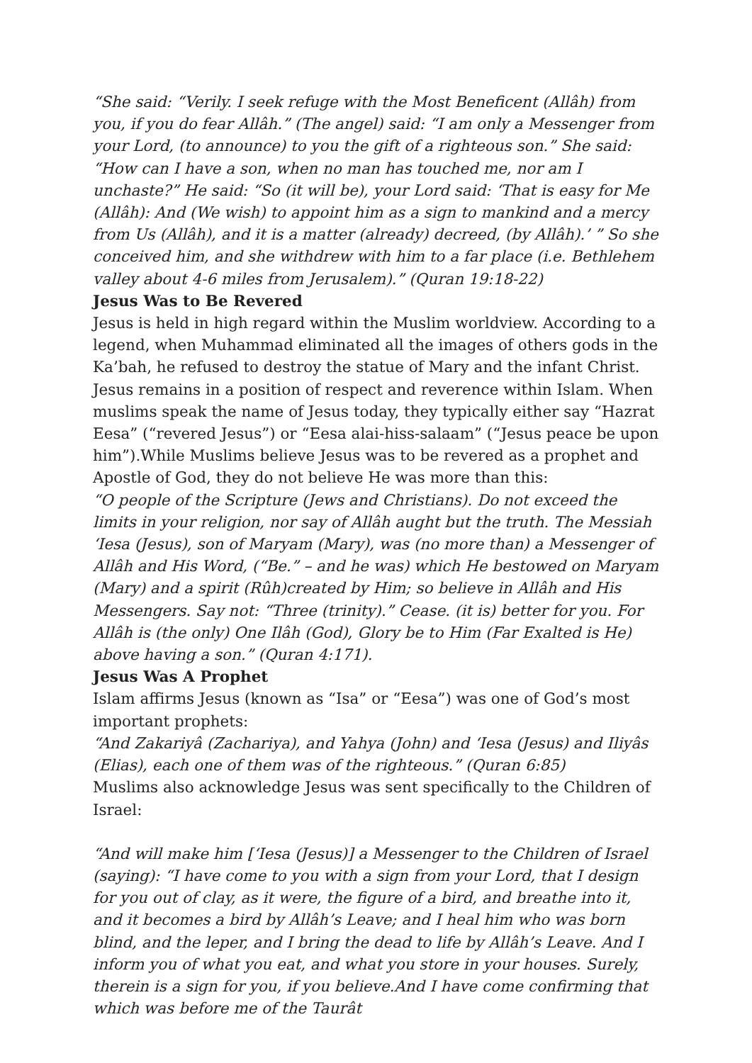“She said: “Verily. I seek refuge with the Most Beneficent (Allâh) from you, if you do fear Allâh.” (The angel) said: “I am only a Messenger from your Lord, (to announce) to you the gift of a righteous son.” She said: “How can I have a son, when no man has touched me, nor am I unchaste?” He said: “So (it will be), your Lord said: ‘That is easy for Me (Allâh): And (We wish) to appoint him as a sign to mankind and a mercy from Us (Allâh), and it is a matter (already) decreed, (by Allâh).’ ” So she conceived him, and she withdrew with him to a far place (i.e. Bethlehem valley about 4-6 miles from Jerusalem).” (Quran 19:18-22)
Jesus Was to Be Revered
Jesus is held in high regard within the Muslim worldview. According to a legend, when Muhammad eliminated all the images of others gods in the Ka’bah, he refused to destroy the statue of Mary and the infant Christ. Jesus remains in a position of respect and reverence within Islam. When muslims speak the name of Jesus today, they typically either say “Hazrat Eesa” (“revered Jesus”) or “Eesa alai-hiss-salaam” (“Jesus peace be upon him”).While Muslims believe Jesus was to be revered as a prophet and Apostle of God, they do not believe He was more than this:
“O people of the Scripture (Jews and Christians). Do not exceed the limits in your religion, nor say of Allâh aught but the truth. The Messiah ‘Iesa (Jesus), son of Maryam (Mary), was (no more than) a Messenger of Allâh and His Word, (“Be.” – and he was) which He bestowed on Maryam (Mary) and a spirit (Rûh)created by Him; so believe in Allâh and His Messengers. Say not: “Three (trinity).” Cease. (it is) better for you. For Allâh is (the only) One Ilâh (God), Glory be to Him (Far Exalted is He) above having a son.” (Quran 4:171).
Jesus Was A Prophet
Islam affirms Jesus (known as “Isa” or “Eesa”) was one of God’s most important prophets:
“And Zakariyâ (Zachariya), and Yahya (John) and ‘Iesa (Jesus) and Iliyâs (Elias), each one of them was of the righteous.” (Quran 6:85)
Muslims also acknowledge Jesus was sent specifically to the Children of Israel:
“And will make him [‘Iesa (Jesus)] a Messenger to the Children of Israel (saying): “I have come to you with a sign from your Lord, that I design for you out of clay, as it were, the figure of a bird, and breathe into it, and it becomes a bird by Allâh’s Leave; and I heal him who was born blind, and the leper, and I bring the dead to life by Allâh’s Leave. And I inform you of what you eat, and what you store in your houses. Surely, therein is a sign for you, if you believe.And I have come confirming that which was before me of the Taurât